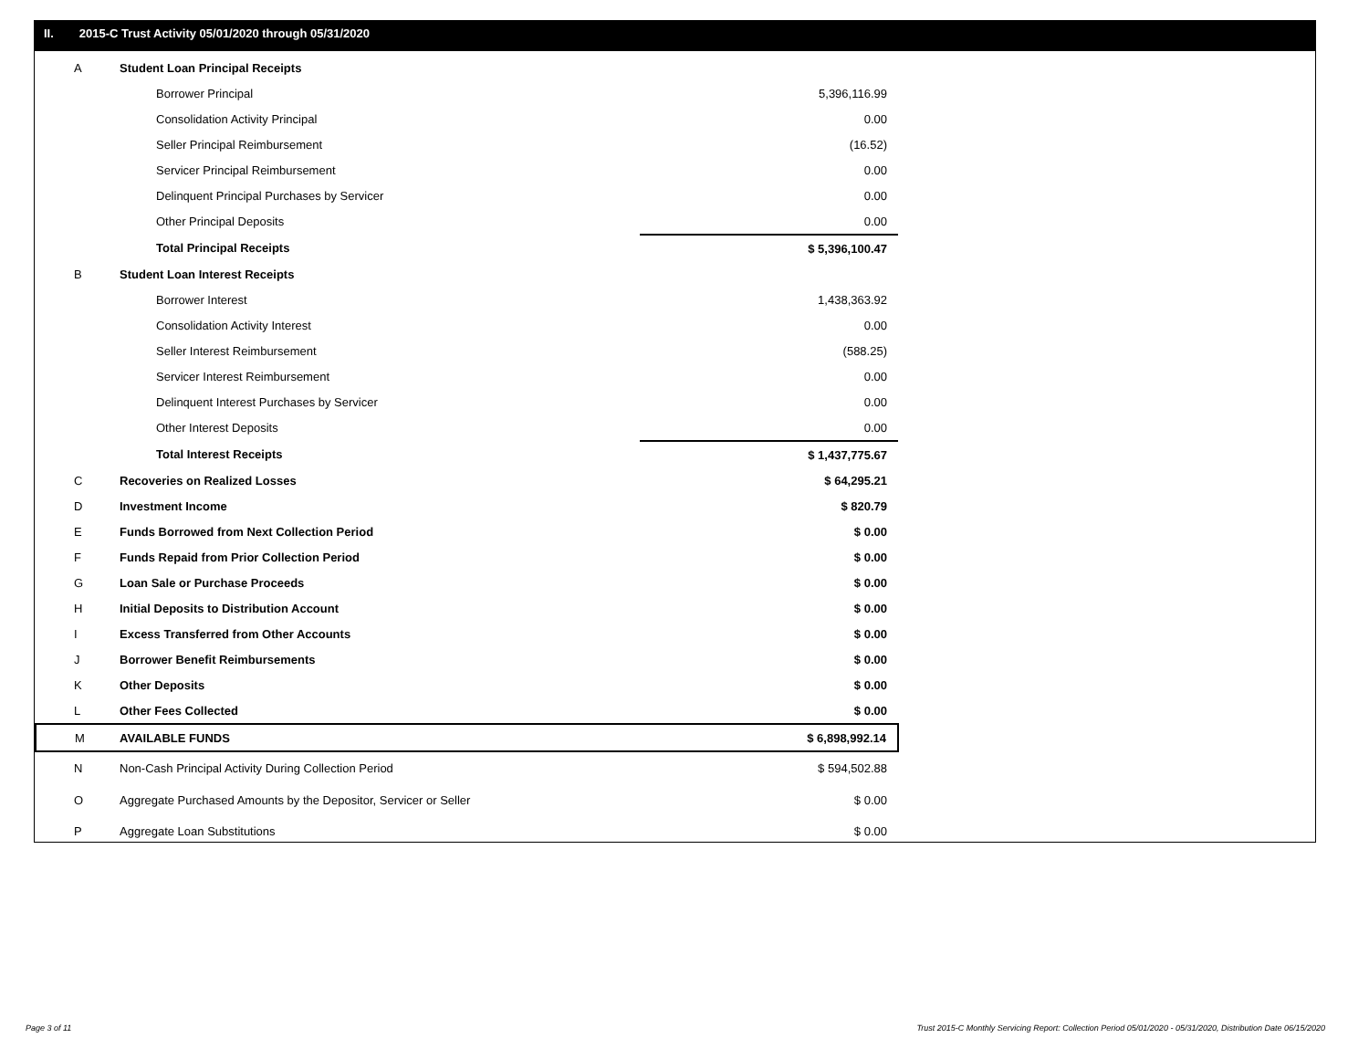II. 2015-C Trust Activity 05/01/2020 through 05/31/2020
| A | Student Loan Principal Receipts | |
| | Borrower Principal | 5,396,116.99 |
| | Consolidation Activity Principal | 0.00 |
| | Seller Principal Reimbursement | (16.52) |
| | Servicer Principal Reimbursement | 0.00 |
| | Delinquent Principal Purchases by Servicer | 0.00 |
| | Other Principal Deposits | 0.00 |
| | Total Principal Receipts | $ 5,396,100.47 |
| B | Student Loan Interest Receipts | |
| | Borrower Interest | 1,438,363.92 |
| | Consolidation Activity Interest | 0.00 |
| | Seller Interest Reimbursement | (588.25) |
| | Servicer Interest Reimbursement | 0.00 |
| | Delinquent Interest Purchases by Servicer | 0.00 |
| | Other Interest Deposits | 0.00 |
| | Total Interest Receipts | $ 1,437,775.67 |
| C | Recoveries on Realized Losses | $ 64,295.21 |
| D | Investment Income | $ 820.79 |
| E | Funds Borrowed from Next Collection Period | $ 0.00 |
| F | Funds Repaid from Prior Collection Period | $ 0.00 |
| G | Loan Sale or Purchase Proceeds | $ 0.00 |
| H | Initial Deposits to Distribution Account | $ 0.00 |
| I | Excess Transferred from Other Accounts | $ 0.00 |
| J | Borrower Benefit Reimbursements | $ 0.00 |
| K | Other Deposits | $ 0.00 |
| L | Other Fees Collected | $ 0.00 |
| M | AVAILABLE FUNDS | $ 6,898,992.14 |
| N | Non-Cash Principal Activity During Collection Period | $ 594,502.88 |
| O | Aggregate Purchased Amounts by the Depositor, Servicer or Seller | $ 0.00 |
| P | Aggregate Loan Substitutions | $ 0.00 |
Page 3 of 11
Trust 2015-C Monthly Servicing Report: Collection Period 05/01/2020 - 05/31/2020, Distribution Date 06/15/2020